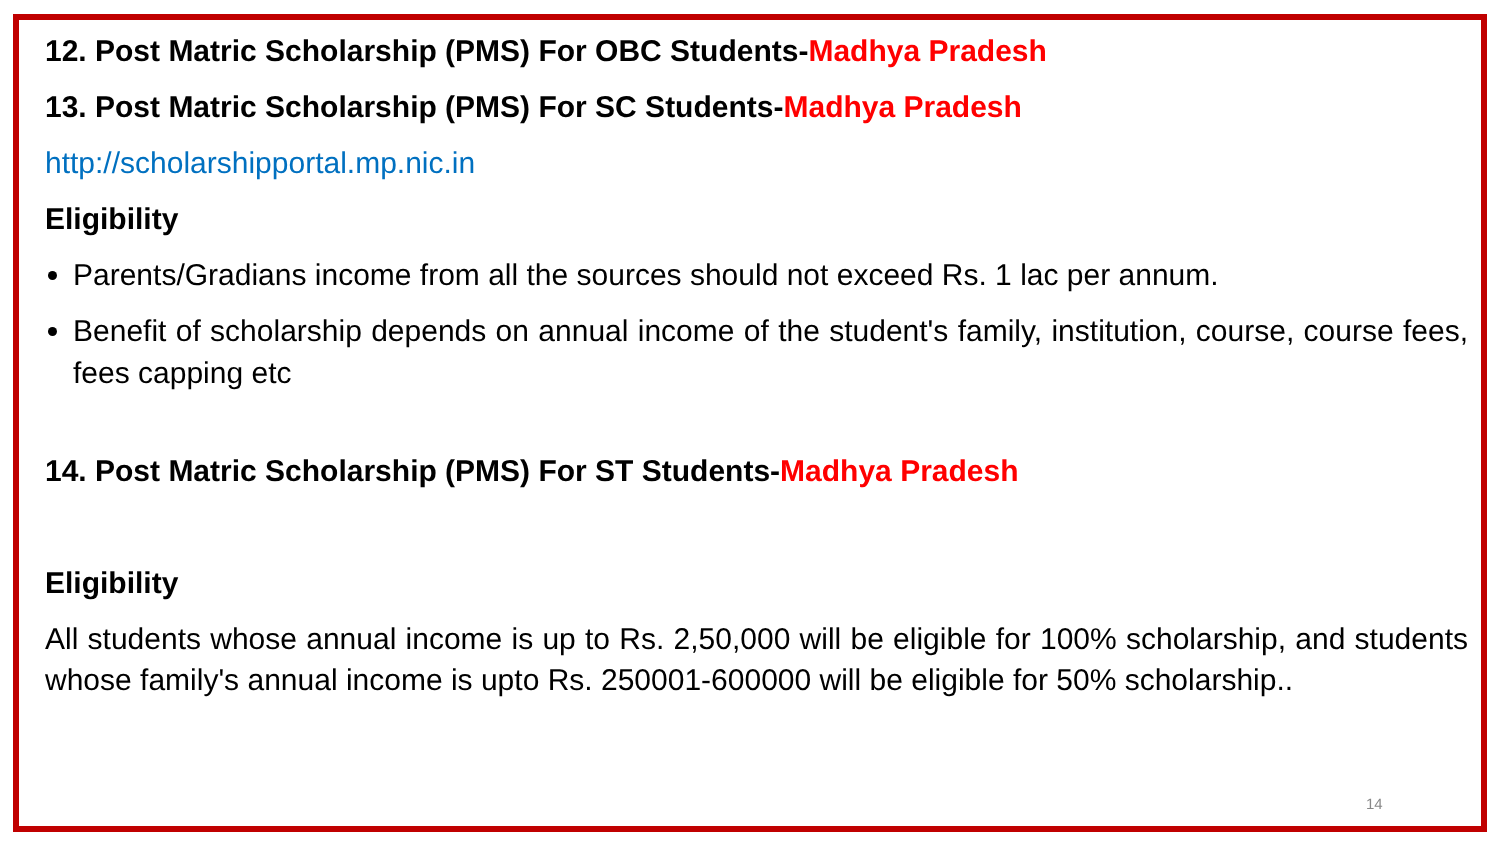12. Post Matric Scholarship (PMS) For OBC Students-Madhya Pradesh
13. Post Matric Scholarship (PMS) For SC Students-Madhya Pradesh
http://scholarshipportal.mp.nic.in
Eligibility
Parents/Gradians income from all the sources should not exceed Rs. 1 lac per annum.
Benefit of scholarship depends on annual income of the student's family, institution, course, course fees, fees capping etc
14. Post Matric Scholarship (PMS) For ST Students-Madhya Pradesh
Eligibility
All students whose annual income is up to Rs. 2,50,000 will be eligible for 100% scholarship, and students whose family's annual income is upto Rs. 250001-600000 will be eligible for 50% scholarship..
14